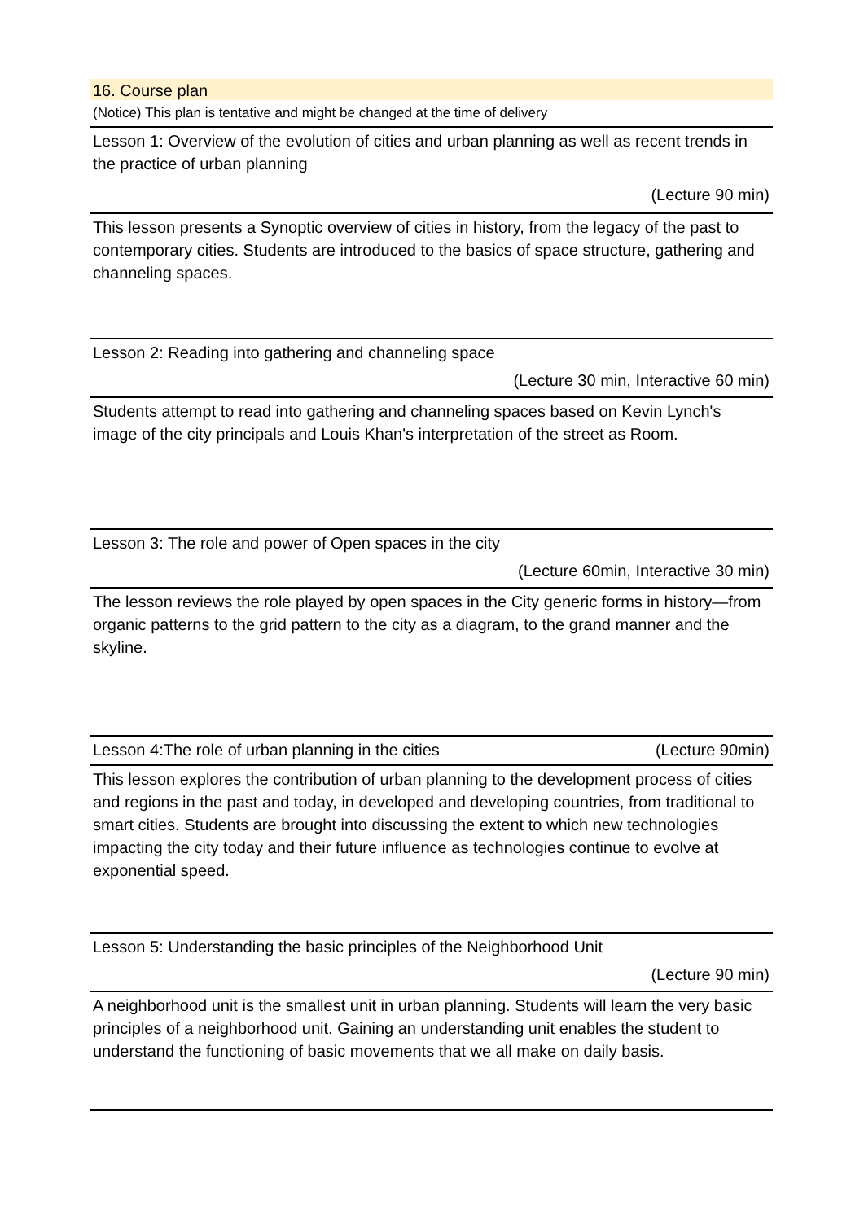16. Course plan
(Notice) This plan is tentative and might be changed at the time of delivery
Lesson 1: Overview of the evolution of cities and urban planning as well as recent trends in the practice of urban planning
(Lecture 90 min)
This lesson presents a Synoptic overview of cities in history, from the legacy of the past to contemporary cities. Students are introduced to the basics of space structure, gathering and channeling spaces.
Lesson 2: Reading into gathering and channeling space
(Lecture 30 min, Interactive 60 min)
Students attempt to read into gathering and channeling spaces based on Kevin Lynch's image of the city principals and Louis Khan's interpretation of the street as Room.
Lesson 3: The role and power of Open spaces in the city
(Lecture 60min, Interactive 30 min)
The lesson reviews the role played by open spaces in the City generic forms in history—from organic patterns to the grid pattern to the city as a diagram, to the grand manner and the skyline.
Lesson 4:The role of urban planning in the cities (Lecture 90min)
This lesson explores the contribution of urban planning to the development process of cities and regions in the past and today, in developed and developing countries, from traditional to smart cities. Students are brought into discussing the extent to which new technologies impacting the city today and their future influence as technologies continue to evolve at exponential speed.
Lesson 5: Understanding the basic principles of the Neighborhood Unit
(Lecture 90 min)
A neighborhood unit is the smallest unit in urban planning. Students will learn the very basic principles of a neighborhood unit. Gaining an understanding unit enables the student to understand the functioning of basic movements that we all make on daily basis.